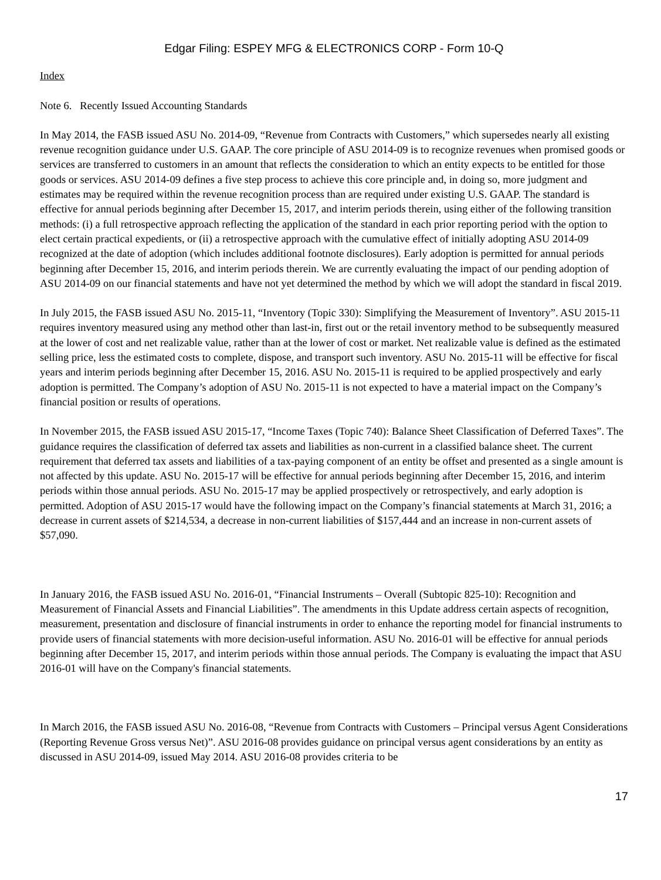Edgar Filing: ESPEY MFG & ELECTRONICS CORP - Form 10-Q
Index
Note 6. Recently Issued Accounting Standards
In May 2014, the FASB issued ASU No. 2014-09, “Revenue from Contracts with Customers,” which supersedes nearly all existing revenue recognition guidance under U.S. GAAP. The core principle of ASU 2014-09 is to recognize revenues when promised goods or services are transferred to customers in an amount that reflects the consideration to which an entity expects to be entitled for those goods or services. ASU 2014-09 defines a five step process to achieve this core principle and, in doing so, more judgment and estimates may be required within the revenue recognition process than are required under existing U.S. GAAP. The standard is effective for annual periods beginning after December 15, 2017, and interim periods therein, using either of the following transition methods: (i) a full retrospective approach reflecting the application of the standard in each prior reporting period with the option to elect certain practical expedients, or (ii) a retrospective approach with the cumulative effect of initially adopting ASU 2014-09 recognized at the date of adoption (which includes additional footnote disclosures). Early adoption is permitted for annual periods beginning after December 15, 2016, and interim periods therein. We are currently evaluating the impact of our pending adoption of ASU 2014-09 on our financial statements and have not yet determined the method by which we will adopt the standard in fiscal 2019.
In July 2015, the FASB issued ASU No. 2015-11, “Inventory (Topic 330): Simplifying the Measurement of Inventory”. ASU 2015-11 requires inventory measured using any method other than last-in, first out or the retail inventory method to be subsequently measured at the lower of cost and net realizable value, rather than at the lower of cost or market. Net realizable value is defined as the estimated selling price, less the estimated costs to complete, dispose, and transport such inventory. ASU No. 2015-11 will be effective for fiscal years and interim periods beginning after December 15, 2016. ASU No. 2015-11 is required to be applied prospectively and early adoption is permitted. The Company’s adoption of ASU No. 2015-11 is not expected to have a material impact on the Company’s financial position or results of operations.
In November 2015, the FASB issued ASU 2015-17, “Income Taxes (Topic 740): Balance Sheet Classification of Deferred Taxes”. The guidance requires the classification of deferred tax assets and liabilities as non-current in a classified balance sheet. The current requirement that deferred tax assets and liabilities of a tax-paying component of an entity be offset and presented as a single amount is not affected by this update. ASU No. 2015-17 will be effective for annual periods beginning after December 15, 2016, and interim periods within those annual periods. ASU No. 2015-17 may be applied prospectively or retrospectively, and early adoption is permitted. Adoption of ASU 2015-17 would have the following impact on the Company’s financial statements at March 31, 2016; a decrease in current assets of $214,534, a decrease in non-current liabilities of $157,444 and an increase in non-current assets of $57,090.
In January 2016, the FASB issued ASU No. 2016-01, “Financial Instruments – Overall (Subtopic 825-10): Recognition and Measurement of Financial Assets and Financial Liabilities”. The amendments in this Update address certain aspects of recognition, measurement, presentation and disclosure of financial instruments in order to enhance the reporting model for financial instruments to provide users of financial statements with more decision-useful information. ASU No. 2016-01 will be effective for annual periods beginning after December 15, 2017, and interim periods within those annual periods. The Company is evaluating the impact that ASU 2016-01 will have on the Company's financial statements.
In March 2016, the FASB issued ASU No. 2016-08, “Revenue from Contracts with Customers – Principal versus Agent Considerations (Reporting Revenue Gross versus Net)”. ASU 2016-08 provides guidance on principal versus agent considerations by an entity as discussed in ASU 2014-09, issued May 2014. ASU 2016-08 provides criteria to be
17